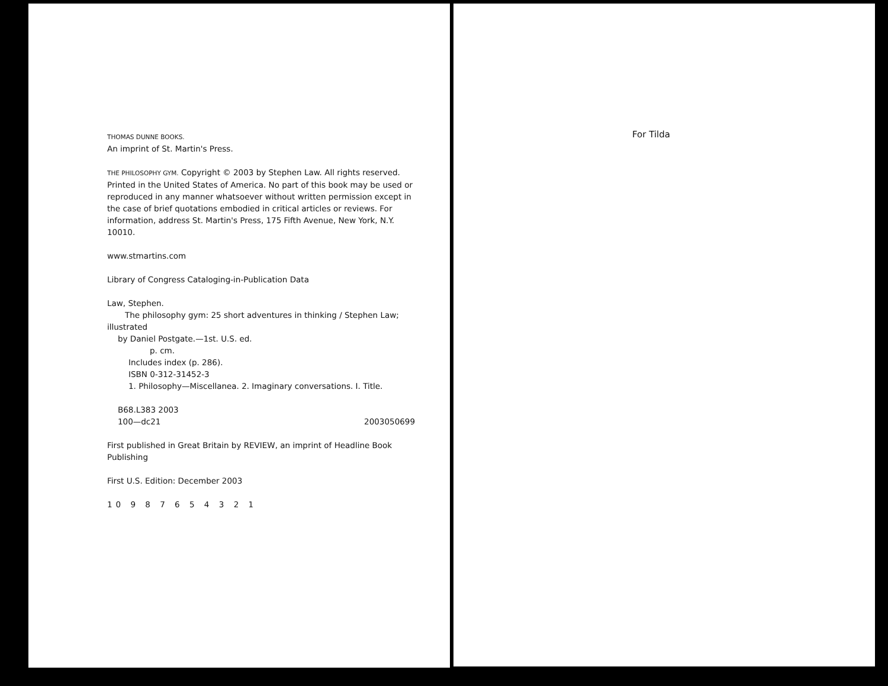THOMAS DUNNE BOOKS.
An imprint of St. Martin's Press.
THE PHILOSOPHY GYM. Copyright © 2003 by Stephen Law. All rights reserved. Printed in the United States of America. No part of this book may be used or reproduced in any manner whatsoever without written permission except in the case of brief quotations embodied in critical articles or reviews. For information, address St. Martin's Press, 175 Fifth Avenue, New York, N.Y. 10010.
www.stmartins.com
Library of Congress Cataloging-in-Publication Data
Law, Stephen.
The philosophy gym: 25 short adventures in thinking / Stephen Law; illustrated
by Daniel Postgate.—1st. U.S. ed.
p. cm.
Includes index (p. 286).
ISBN 0-312-31452-3
1. Philosophy—Miscellanea. 2. Imaginary conversations. I. Title.
B68.L383 2003
100—dc21 2003050699
First published in Great Britain by REVIEW, an imprint of Headline Book Publishing
First U.S. Edition: December 2003
10 9 8 7 6 5 4 3 2 1
For Tilda